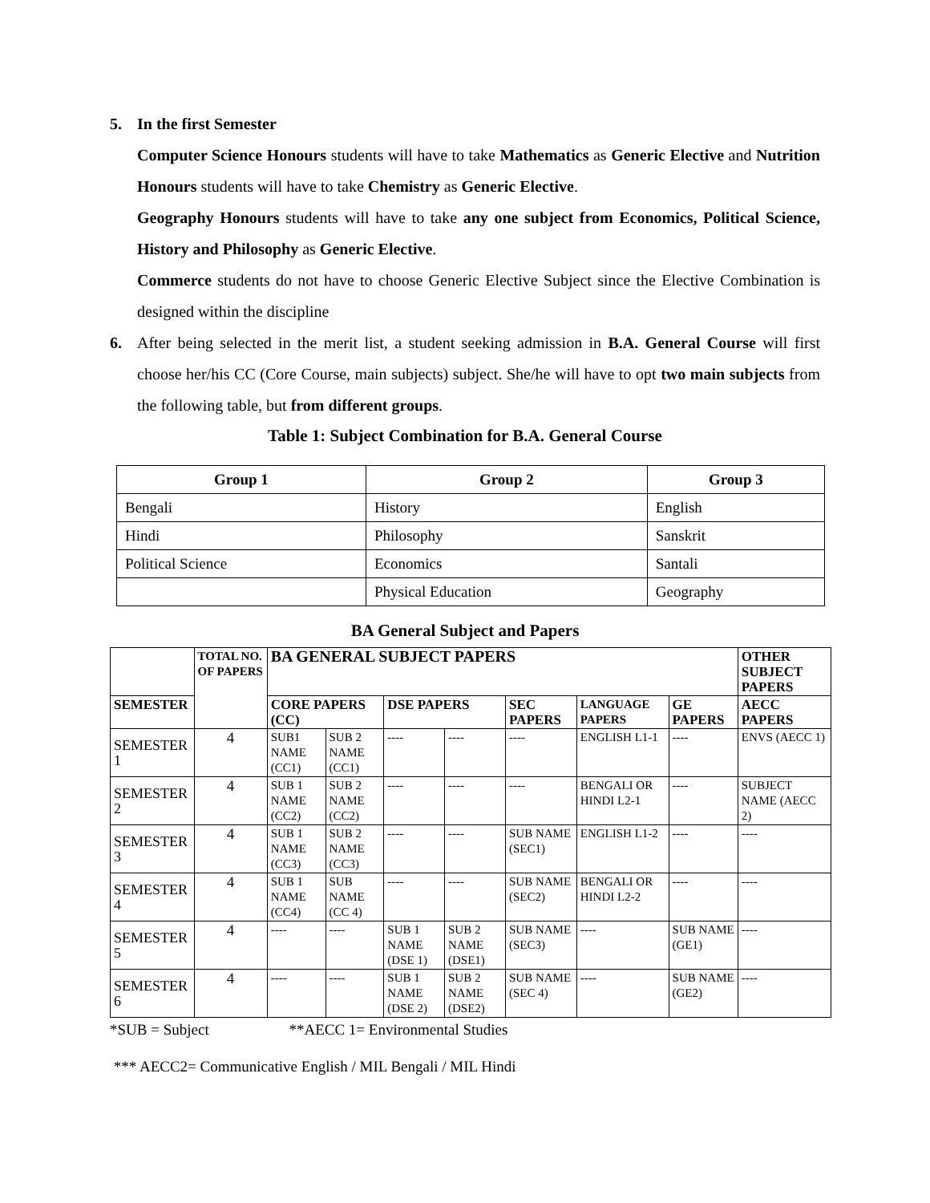5. In the first Semester
Computer Science Honours students will have to take Mathematics as Generic Elective and Nutrition Honours students will have to take Chemistry as Generic Elective.
Geography Honours students will have to take any one subject from Economics, Political Science, History and Philosophy as Generic Elective.
Commerce students do not have to choose Generic Elective Subject since the Elective Combination is designed within the discipline
6. After being selected in the merit list, a student seeking admission in B.A. General Course will first choose her/his CC (Core Course, main subjects) subject. She/he will have to opt two main subjects from the following table, but from different groups.
Table 1: Subject Combination for B.A. General Course
| Group 1 | Group 2 | Group 3 |
| --- | --- | --- |
| Bengali | History | English |
| Hindi | Philosophy | Sanskrit |
| Political Science | Economics | Santali |
| | Physical Education | Geography |
BA General Subject and Papers
| | TOTAL NO. OF PAPERS | BA GENERAL SUBJECT PAPERS | | | | | | | OTHER SUBJECT PAPERS |
| --- | --- | --- | --- | --- | --- | --- | --- | --- | --- |
| SEMESTER | | CORE PAPERS (CC) | | DSE PAPERS | | SEC PAPERS | LANGUAGE PAPERS | GE PAPERS | AECC PAPERS |
| SEMESTER 1 | 4 | SUB1 NAME (CC1) | SUB 2 NAME (CC1) | ---- | ---- | ---- | ENGLISH L1-1 | ---- | ENVS (AECC 1) |
| SEMESTER 2 | 4 | SUB 1 NAME (CC2) | SUB 2 NAME (CC2) | ---- | ---- | ---- | BENGALI OR HINDI L2-1 | ---- | SUBJECT NAME (AECC 2) |
| SEMESTER 3 | 4 | SUB 1 NAME (CC3) | SUB 2 NAME (CC3) | ---- | ---- | SUB NAME (SEC1) | ENGLISH L1-2 | ---- | ---- |
| SEMESTER 4 | 4 | SUB 1 NAME (CC4) | SUB NAME (CC 4) | ---- | ---- | SUB NAME (SEC2) | BENGALI OR HINDI L2-2 | ---- | ---- |
| SEMESTER 5 | 4 | ---- | ---- | SUB 1 NAME (DSE 1) | SUB 2 NAME (DSE1) | SUB NAME (SEC3) | ---- | SUB NAME (GE1) | ---- |
| SEMESTER 6 | 4 | ---- | ---- | SUB 1 NAME (DSE 2) | SUB 2 NAME (DSE2) | SUB NAME (SEC 4) | ---- | SUB NAME (GE2) | ---- |
*SUB = Subject **AECC 1= Environmental Studies
*** AECC2= Communicative English / MIL Bengali / MIL Hindi